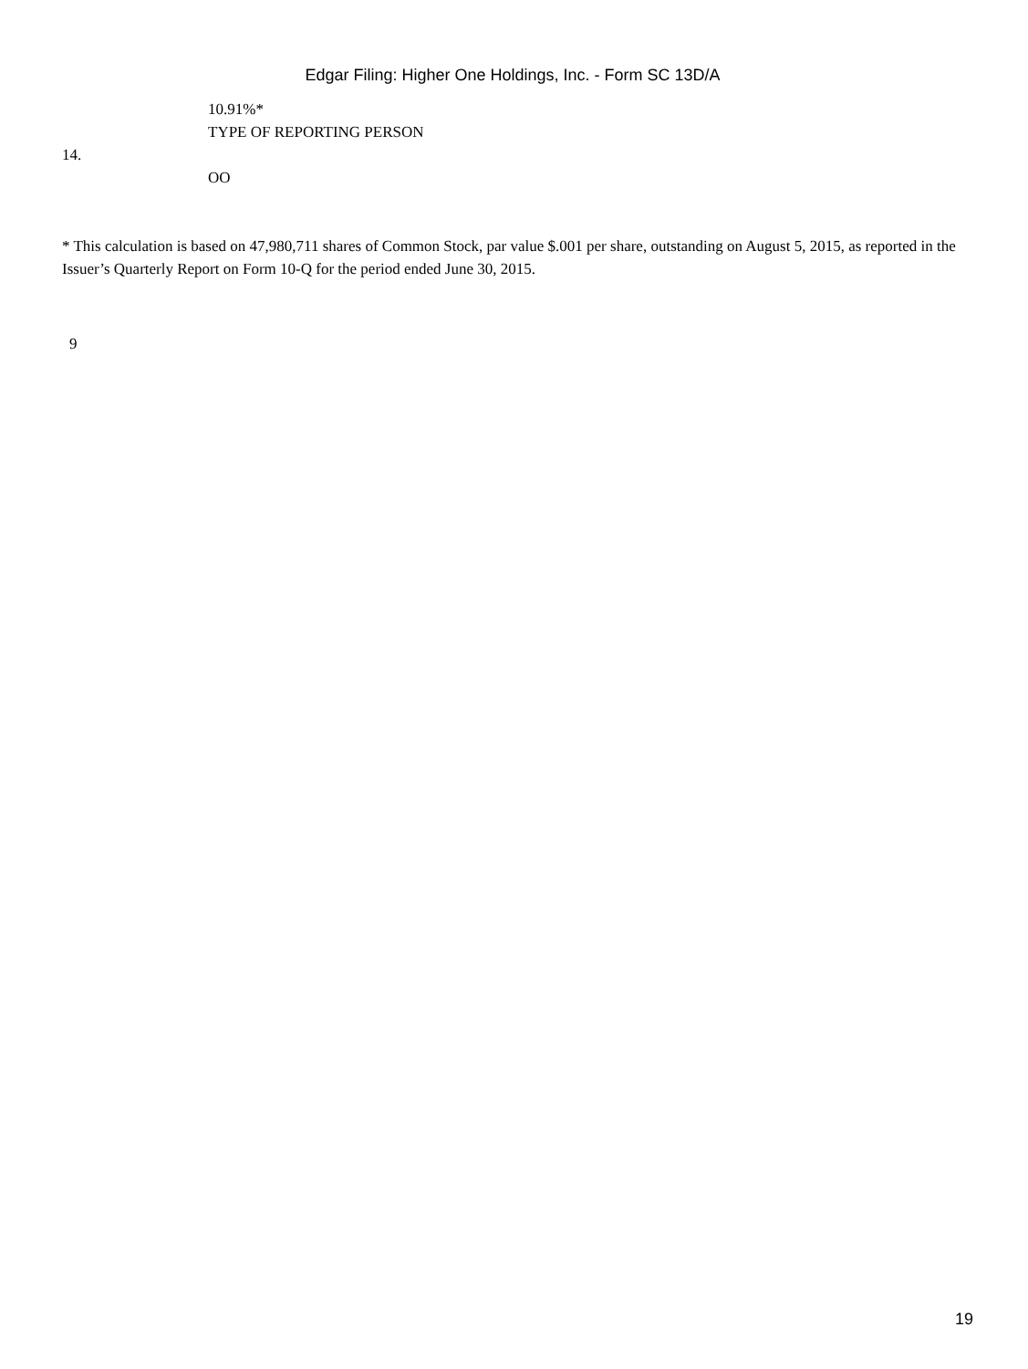Edgar Filing: Higher One Holdings, Inc. - Form SC 13D/A
| | 10.91%* |
| 14. | TYPE OF REPORTING PERSON OO |
* This calculation is based on 47,980,711 shares of Common Stock, par value $.001 per share, outstanding on August 5, 2015, as reported in the Issuer’s Quarterly Report on Form 10-Q for the period ended June 30, 2015.
9
19